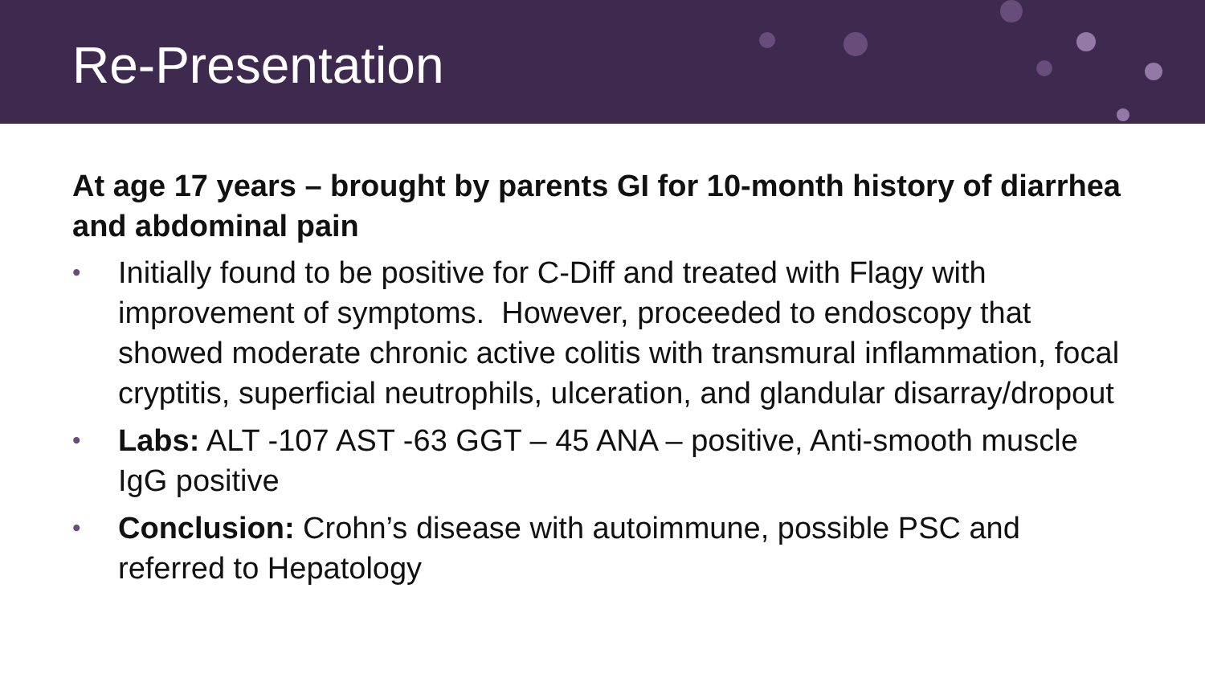Re-Presentation
At age 17 years – brought by parents GI for 10-month history of diarrhea and abdominal pain
• Initially found to be positive for C-Diff and treated with Flagy with improvement of symptoms. However, proceeded to endoscopy that showed moderate chronic active colitis with transmural inflammation, focal cryptitis, superficial neutrophils, ulceration, and glandular disarray/dropout
• Labs: ALT -107 AST -63 GGT – 45 ANA – positive, Anti-smooth muscle IgG positive
• Conclusion: Crohn’s disease with autoimmune, possible PSC and referred to Hepatology